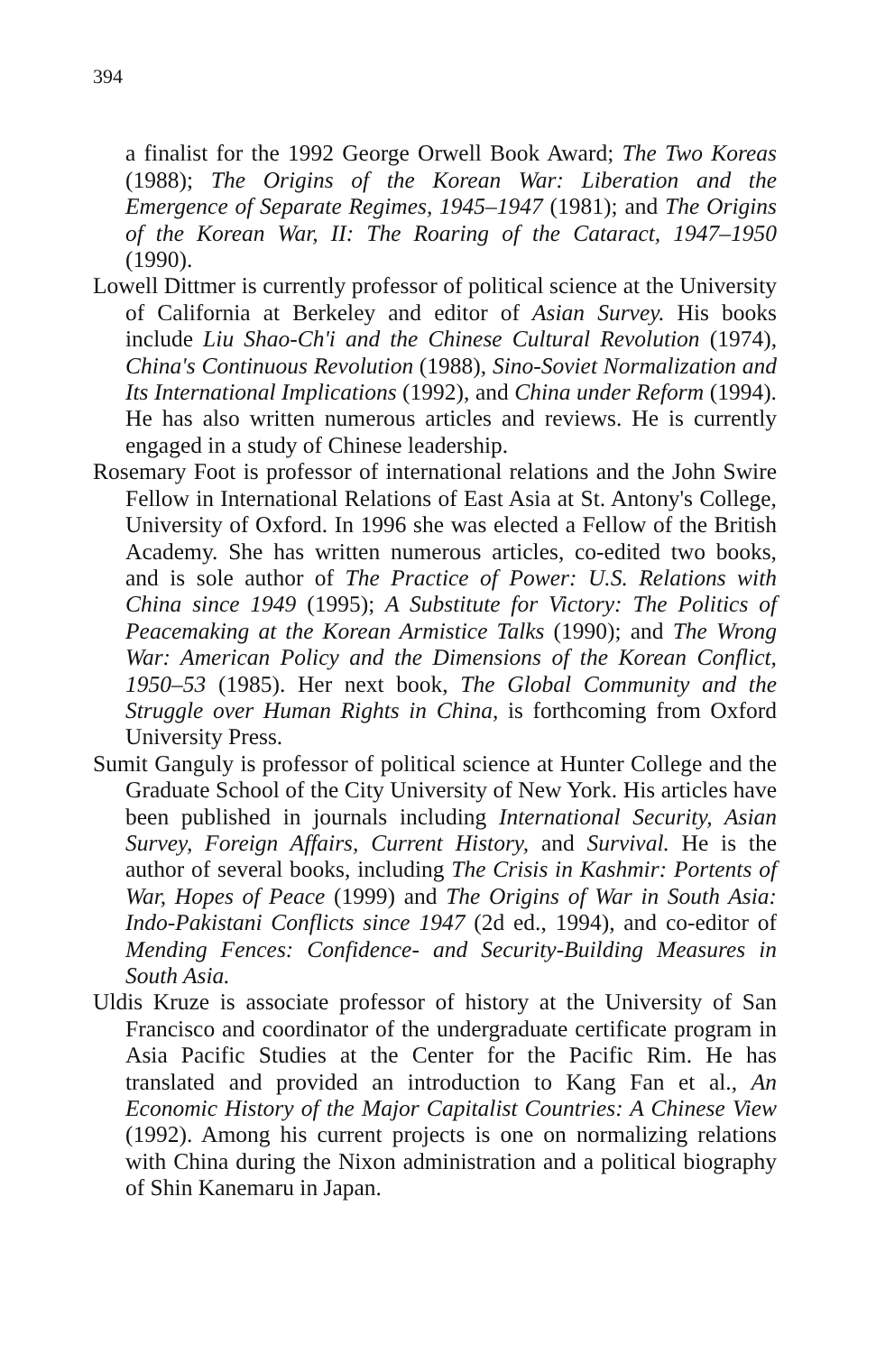394
a finalist for the 1992 George Orwell Book Award; The Two Koreas (1988); The Origins of the Korean War: Liberation and the Emergence of Separate Regimes, 1945–1947 (1981); and The Origins of the Korean War, II: The Roaring of the Cataract, 1947–1950 (1990).
Lowell Dittmer is currently professor of political science at the University of California at Berkeley and editor of Asian Survey. His books include Liu Shao-Ch'i and the Chinese Cultural Revolution (1974), China's Continuous Revolution (1988), Sino-Soviet Normalization and Its International Implications (1992), and China under Reform (1994). He has also written numerous articles and reviews. He is currently engaged in a study of Chinese leadership.
Rosemary Foot is professor of international relations and the John Swire Fellow in International Relations of East Asia at St. Antony's College, University of Oxford. In 1996 she was elected a Fellow of the British Academy. She has written numerous articles, co-edited two books, and is sole author of The Practice of Power: U.S. Relations with China since 1949 (1995); A Substitute for Victory: The Politics of Peacemaking at the Korean Armistice Talks (1990); and The Wrong War: American Policy and the Dimensions of the Korean Conflict, 1950–53 (1985). Her next book, The Global Community and the Struggle over Human Rights in China, is forthcoming from Oxford University Press.
Sumit Ganguly is professor of political science at Hunter College and the Graduate School of the City University of New York. His articles have been published in journals including International Security, Asian Survey, Foreign Affairs, Current History, and Survival. He is the author of several books, including The Crisis in Kashmir: Portents of War, Hopes of Peace (1999) and The Origins of War in South Asia: Indo-Pakistani Conflicts since 1947 (2d ed., 1994), and co-editor of Mending Fences: Confidence- and Security-Building Measures in South Asia.
Uldis Kruze is associate professor of history at the University of San Francisco and coordinator of the undergraduate certificate program in Asia Pacific Studies at the Center for the Pacific Rim. He has translated and provided an introduction to Kang Fan et al., An Economic History of the Major Capitalist Countries: A Chinese View (1992). Among his current projects is one on normalizing relations with China during the Nixon administration and a political biography of Shin Kanemaru in Japan.